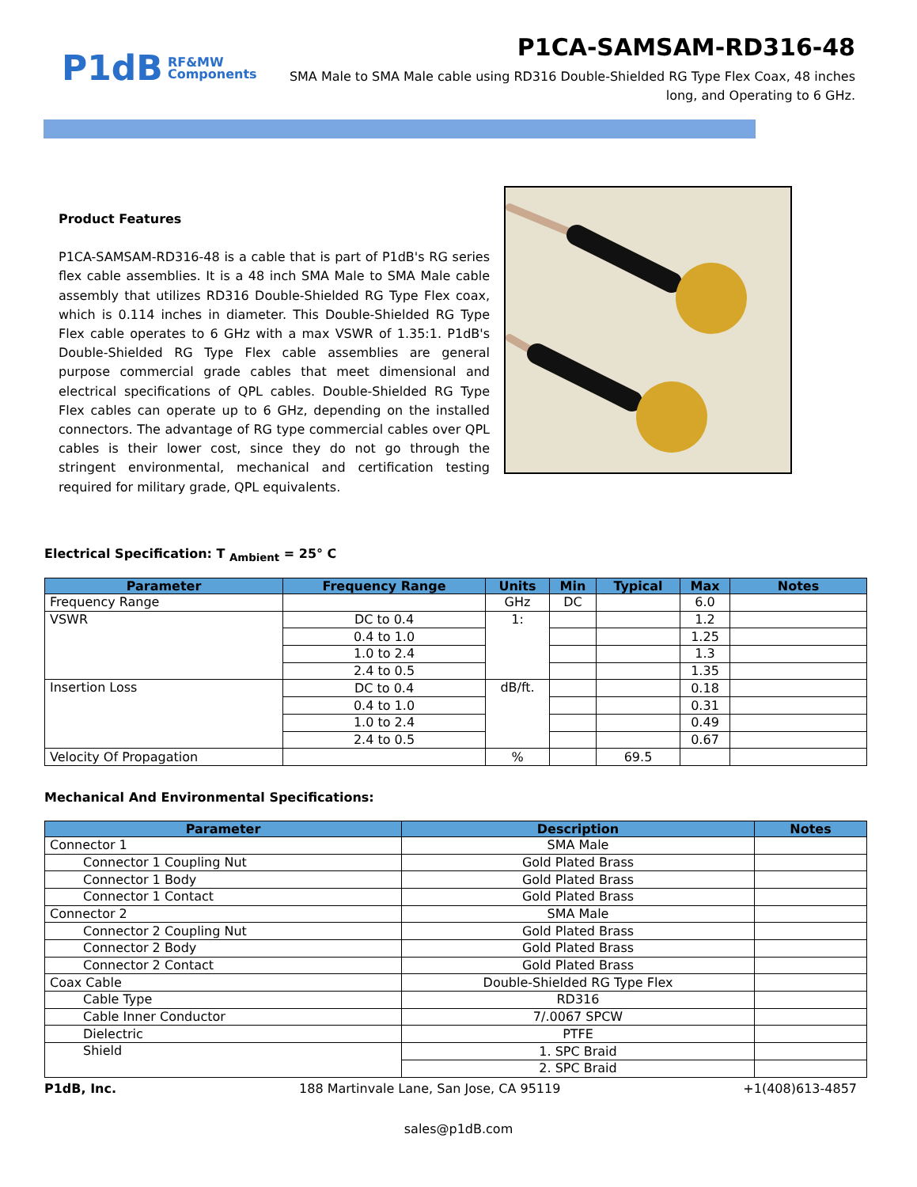P1dB RF&MW
Components
P1CA-SAMSAM-RD316-48
SMA Male to SMA Male cable using RD316 Double-Shielded RG Type Flex Coax, 48 inches long, and Operating to 6 GHz.
Product Features
P1CA-SAMSAM-RD316-48 is a cable that is part of P1dB's RG series flex cable assemblies. It is a 48 inch SMA Male to SMA Male cable assembly that utilizes RD316 Double-Shielded RG Type Flex coax, which is 0.114 inches in diameter. This Double-Shielded RG Type Flex cable operates to 6 GHz with a max VSWR of 1.35:1. P1dB's Double-Shielded RG Type Flex cable assemblies are general purpose commercial grade cables that meet dimensional and electrical specifications of QPL cables. Double-Shielded RG Type Flex cables can operate up to 6 GHz, depending on the installed connectors. The advantage of RG type commercial cables over QPL cables is their lower cost, since they do not go through the stringent environmental, mechanical and certification testing required for military grade, QPL equivalents.
Electrical Specification: T <sub>Ambient</sub> = 25° C
| Parameter | Frequency Range | Units | Min | Typical | Max | Notes |
| --- | --- | --- | --- | --- | --- | --- |
| Frequency Range | | GHz | DC | | 6.0 | |
| VSWR | DC to 0.4 | 1: | | | 1.2 | |
| | 0.4 to 1.0 | | | | 1.25 | |
| | 1.0 to 2.4 | | | | 1.3 | |
| | 2.4 to 0.5 | | | | 1.35 | |
| Insertion Loss | DC to 0.4 | dB/ft. | | | 0.18 | |
| | 0.4 to 1.0 | | | | 0.31 | |
| | 1.0 to 2.4 | | | | 0.49 | |
| | 2.4 to 0.5 | | | | 0.67 | |
| Velocity Of Propagation | | % | | 69.5 | | |
Mechanical And Environmental Specifications:
| Parameter | Description | Notes |
| --- | --- | --- |
| Connector 1 | SMA Male | |
| Connector 1 Coupling Nut | Gold Plated Brass | |
| Connector 1 Body | Gold Plated Brass | |
| Connector 1 Contact | Gold Plated Brass | |
| Connector 2 | SMA Male | |
| Connector 2 Coupling Nut | Gold Plated Brass | |
| Connector 2 Body | Gold Plated Brass | |
| Connector 2 Contact | Gold Plated Brass | |
| Coax Cable | Double-Shielded RG Type Flex | |
| Cable Type | RD316 | |
| Cable Inner Conductor | 7/.0067 SPCW | |
| Dielectric | PTFE | |
| Shield | 1. SPC Braid | |
| | 2. SPC Braid | |
P1dB, Inc. 188 Martinvale Lane, San Jose, CA 95119 +1(408)613-4857
sales@p1dB.com